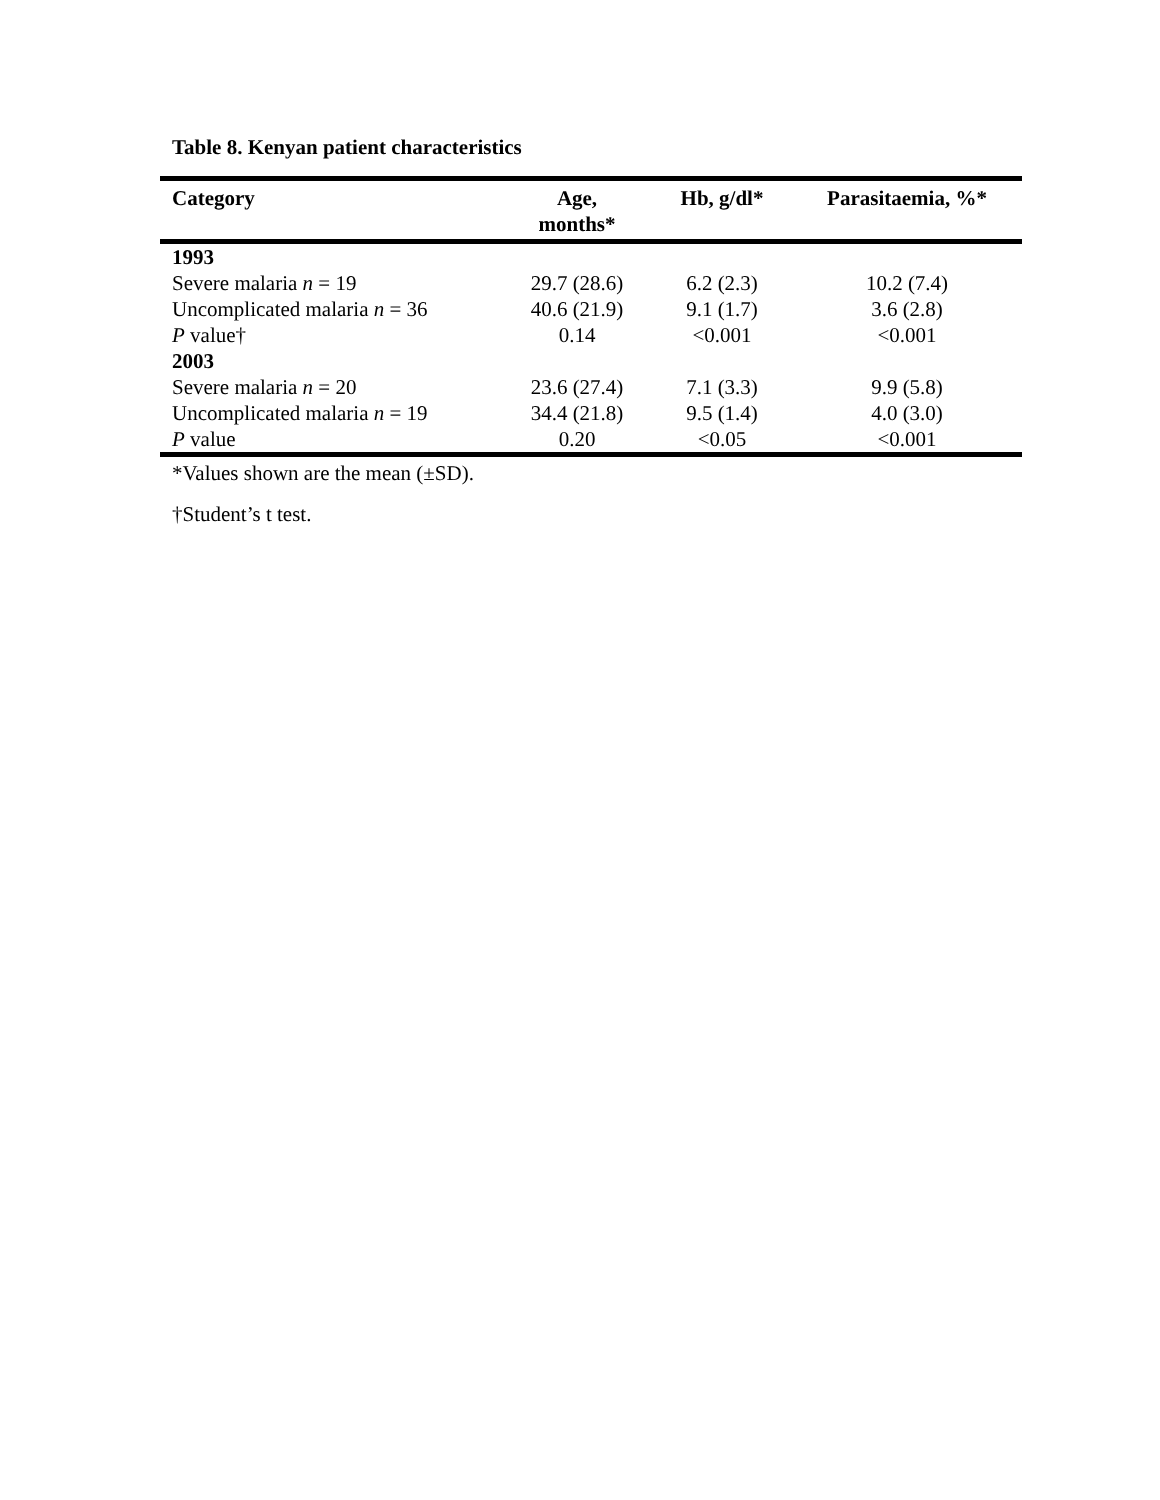Table 8. Kenyan patient characteristics
| Category | Age, months* | Hb, g/dl* | Parasitaemia, %* |
| --- | --- | --- | --- |
| 1993 | | | |
| Severe malaria n = 19 | 29.7 (28.6) | 6.2 (2.3) | 10.2 (7.4) |
| Uncomplicated malaria n = 36 | 40.6 (21.9) | 9.1 (1.7) | 3.6 (2.8) |
| P value† | 0.14 | <0.001 | <0.001 |
| 2003 | | | |
| Severe malaria n = 20 | 23.6 (27.4) | 7.1 (3.3) | 9.9 (5.8) |
| Uncomplicated malaria n = 19 | 34.4 (21.8) | 9.5 (1.4) | 4.0 (3.0) |
| P value | 0.20 | <0.05 | <0.001 |
*Values shown are the mean (±SD).
†Student’s t test.